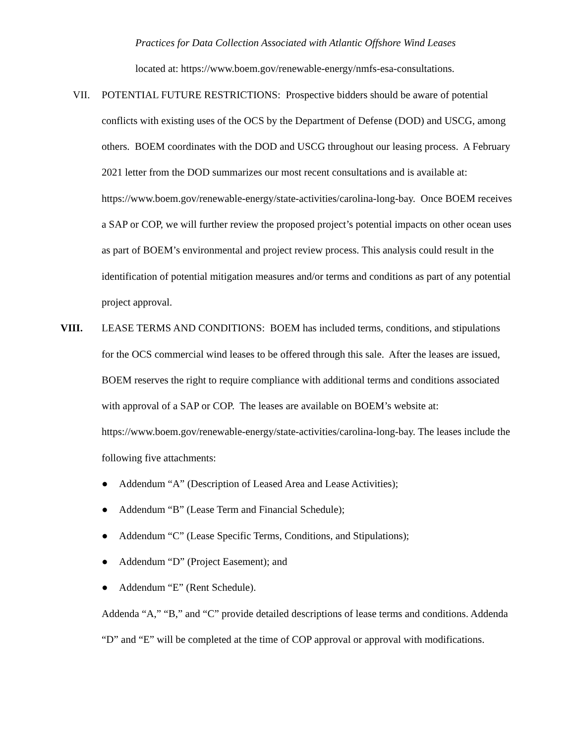Practices for Data Collection Associated with Atlantic Offshore Wind Leases
located at: https://www.boem.gov/renewable-energy/nmfs-esa-consultations.
VII. POTENTIAL FUTURE RESTRICTIONS: Prospective bidders should be aware of potential conflicts with existing uses of the OCS by the Department of Defense (DOD) and USCG, among others. BOEM coordinates with the DOD and USCG throughout our leasing process. A February 2021 letter from the DOD summarizes our most recent consultations and is available at: https://www.boem.gov/renewable-energy/state-activities/carolina-long-bay. Once BOEM receives a SAP or COP, we will further review the proposed project’s potential impacts on other ocean uses as part of BOEM’s environmental and project review process. This analysis could result in the identification of potential mitigation measures and/or terms and conditions as part of any potential project approval.
VIII. LEASE TERMS AND CONDITIONS: BOEM has included terms, conditions, and stipulations for the OCS commercial wind leases to be offered through this sale. After the leases are issued, BOEM reserves the right to require compliance with additional terms and conditions associated with approval of a SAP or COP. The leases are available on BOEM’s website at: https://www.boem.gov/renewable-energy/state-activities/carolina-long-bay. The leases include the following five attachments:
● Addendum “A” (Description of Leased Area and Lease Activities);
● Addendum “B” (Lease Term and Financial Schedule);
● Addendum “C” (Lease Specific Terms, Conditions, and Stipulations);
● Addendum “D” (Project Easement); and
● Addendum “E” (Rent Schedule).
Addenda “A,” “B,” and “C” provide detailed descriptions of lease terms and conditions. Addenda “D” and “E” will be completed at the time of COP approval or approval with modifications.